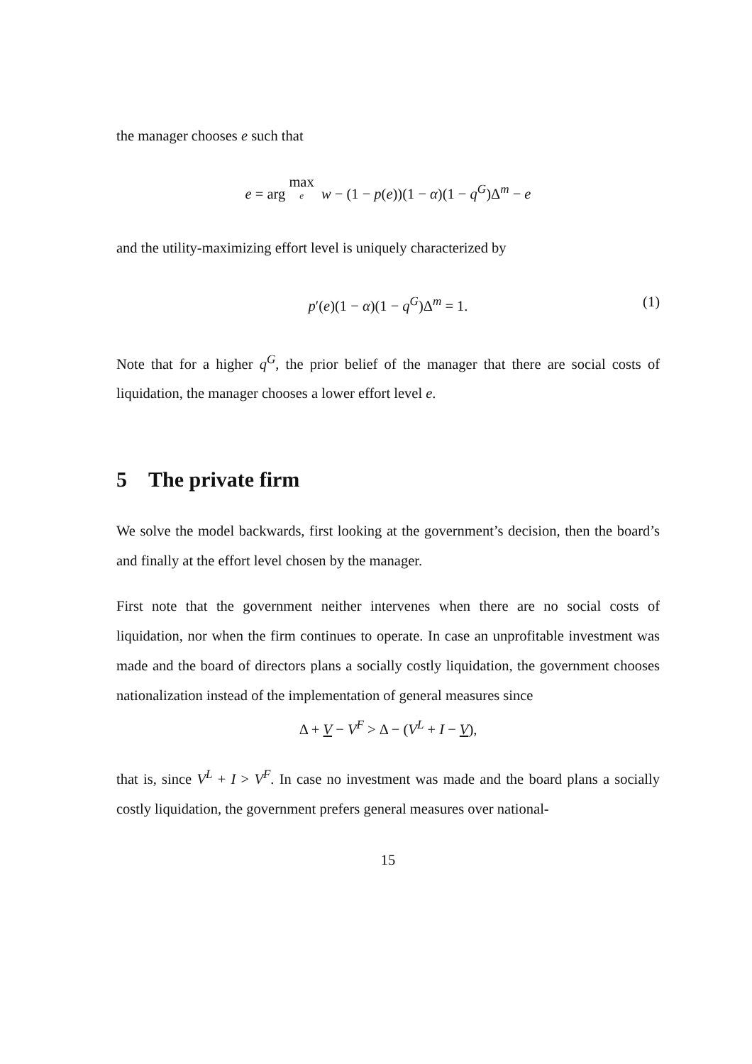the manager chooses e such that
e = arg max e w − (1 − p(e))(1 − α)(1 − q<sup>G</sup>)Δ<sup>m</sup> − e
and the utility-maximizing effort level is uniquely characterized by
p′(e)(1 − α)(1 − q<sup>G</sup>)Δ<sup>m</sup> = 1. (1)
Note that for a higher q<sup>G</sup>, the prior belief of the manager that there are social costs of liquidation, the manager chooses a lower effort level e.
5 The private firm
We solve the model backwards, first looking at the government’s decision, then the board’s and finally at the effort level chosen by the manager.
First note that the government neither intervenes when there are no social costs of liquidation, nor when the firm continues to operate. In case an unprofitable investment was made and the board of directors plans a socially costly liquidation, the government chooses nationalization instead of the implementation of general measures since
Δ + V − V<sup>F</sup> > Δ − (V<sup>L</sup> + I − V),
that is, since V<sup>L</sup> + I > V<sup>F</sup>. In case no investment was made and the board plans a socially costly liquidation, the government prefers general measures over national-
15